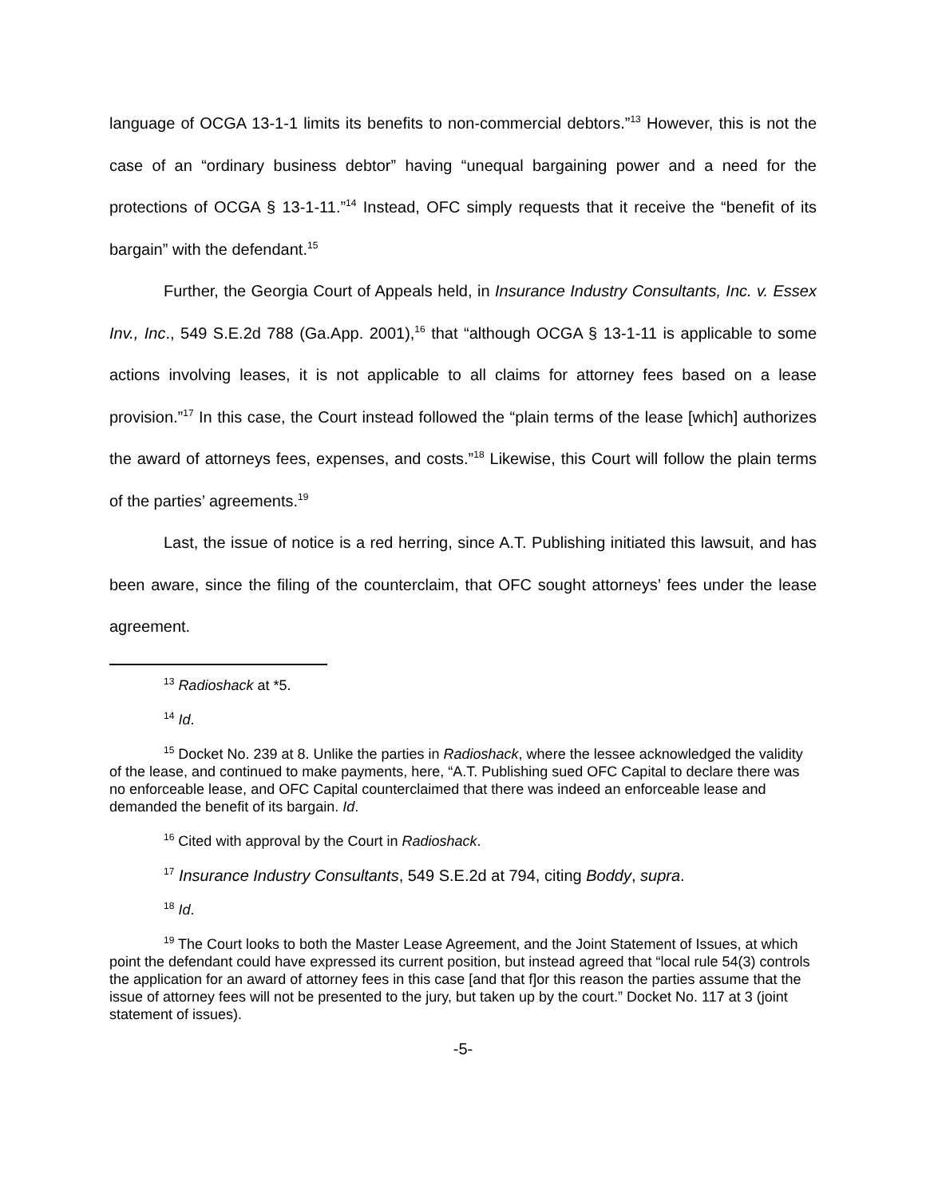language of OCGA 13-1-1 limits its benefits to non-commercial debtors.”<sup>13</sup> However, this is not the case of an “ordinary business debtor” having “unequal bargaining power and a need for the protections of OCGA § 13-1-11.”<sup>14</sup> Instead, OFC simply requests that it receive the “benefit of its bargain” with the defendant.<sup>15</sup>
Further, the Georgia Court of Appeals held, in Insurance Industry Consultants, Inc. v. Essex Inv., Inc., 549 S.E.2d 788 (Ga.App. 2001),<sup>16</sup> that “although OCGA § 13-1-11 is applicable to some actions involving leases, it is not applicable to all claims for attorney fees based on a lease provision.”<sup>17</sup> In this case, the Court instead followed the “plain terms of the lease [which] authorizes the award of attorneys fees, expenses, and costs.”<sup>18</sup> Likewise, this Court will follow the plain terms of the parties’ agreements.<sup>19</sup>
Last, the issue of notice is a red herring, since A.T. Publishing initiated this lawsuit, and has been aware, since the filing of the counterclaim, that OFC sought attorneys’ fees under the lease agreement.
<sup>13</sup> Radioshack at *5.
<sup>14</sup> Id.
<sup>15</sup> Docket No. 239 at 8. Unlike the parties in Radioshack, where the lessee acknowledged the validity of the lease, and continued to make payments, here, “A.T. Publishing sued OFC Capital to declare there was no enforceable lease, and OFC Capital counterclaimed that there was indeed an enforceable lease and demanded the benefit of its bargain. Id.
<sup>16</sup> Cited with approval by the Court in Radioshack.
<sup>17</sup> Insurance Industry Consultants, 549 S.E.2d at 794, citing Boddy, supra.
<sup>18</sup> Id.
<sup>19</sup> The Court looks to both the Master Lease Agreement, and the Joint Statement of Issues, at which point the defendant could have expressed its current position, but instead agreed that “local rule 54(3) controls the application for an award of attorney fees in this case [and that f]or this reason the parties assume that the issue of attorney fees will not be presented to the jury, but taken up by the court.” Docket No. 117 at 3 (joint statement of issues).
-5-